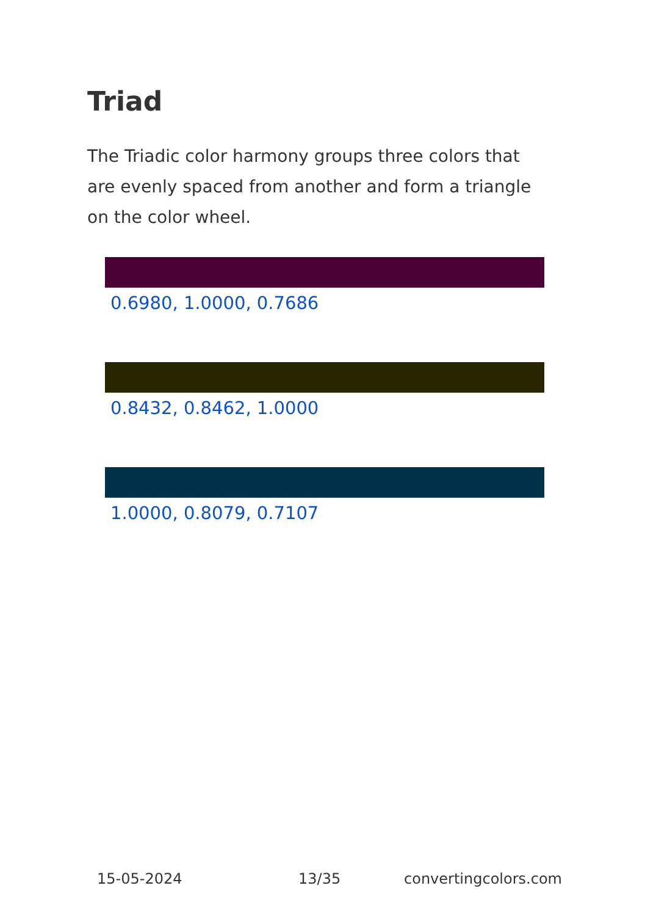Triad
The Triadic color harmony groups three colors that are evenly spaced from another and form a triangle on the color wheel.
0.6980, 1.0000, 0.7686
0.8432, 0.8462, 1.0000
1.0000, 0.8079, 0.7107
15-05-2024 13/35 convertingcolors.com